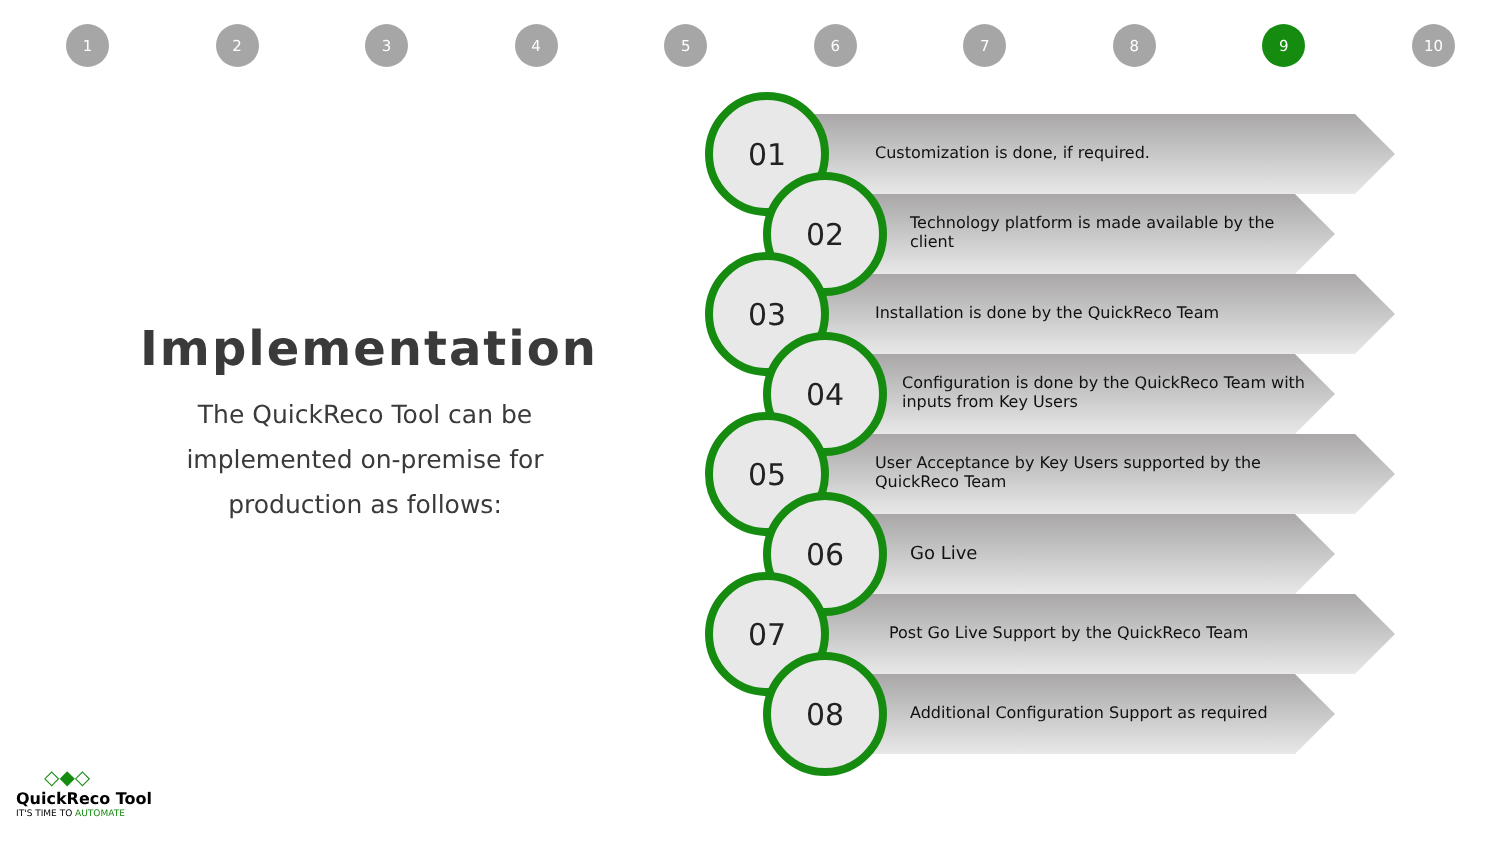12345678 9 10
Implementation
The QuickReco Tool can be implemented on-premise for production as follows:
01
Customization is done, if required.
02
Technology platform is made available by the
client
03
Installation is done by the QuickReco Team
04
Configuration is done by the QuickReco Team with
inputs from Key Users
05
User Acceptance by Key Users supported by the
QuickReco Team
06
Go Live
07
Post Go Live Support by the QuickReco Team
08
Additional Configuration Support as required
◇◆◇
QuickReco Tool
IT'S TIME TO AUTOMATE